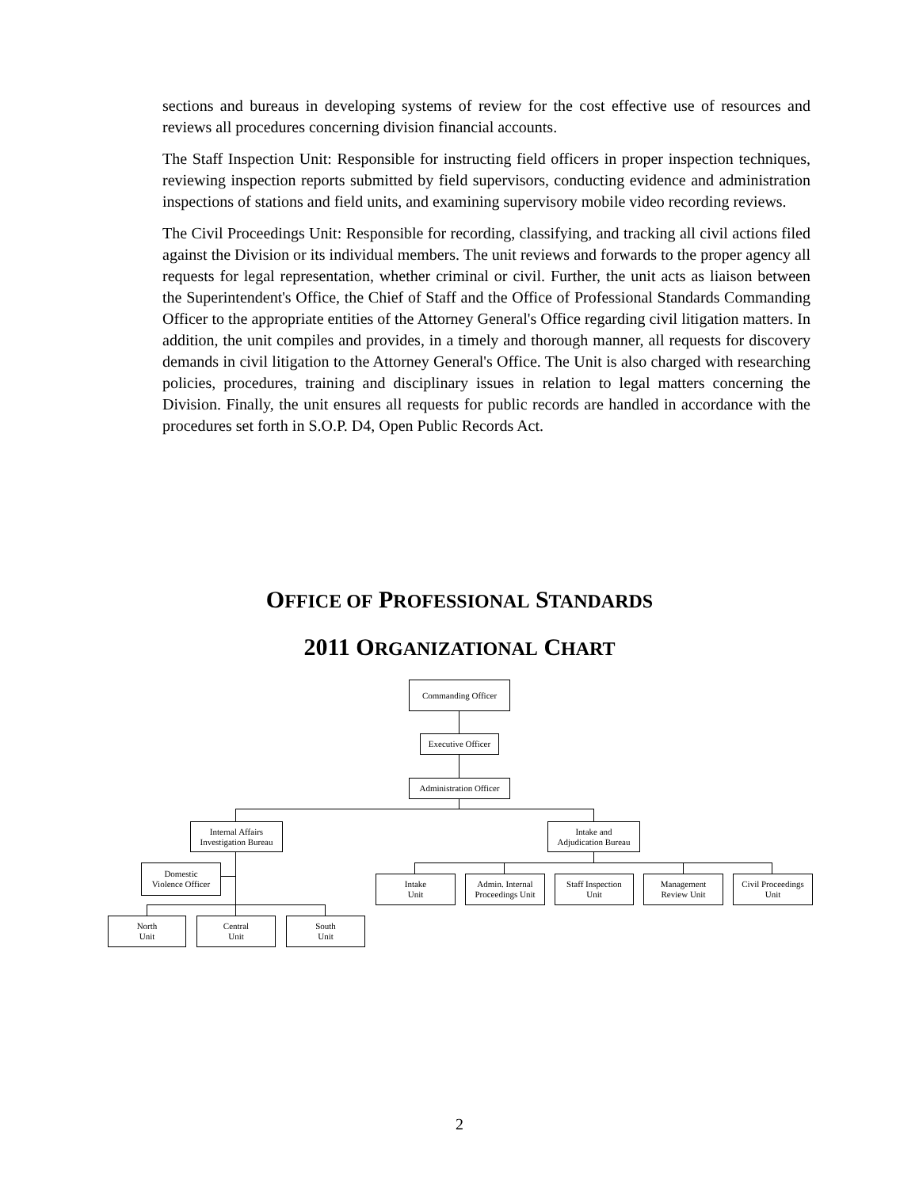sections and bureaus in developing systems of review for the cost effective use of resources and reviews all procedures concerning division financial accounts.
The Staff Inspection Unit: Responsible for instructing field officers in proper inspection techniques, reviewing inspection reports submitted by field supervisors, conducting evidence and administration inspections of stations and field units, and examining supervisory mobile video recording reviews.
The Civil Proceedings Unit: Responsible for recording, classifying, and tracking all civil actions filed against the Division or its individual members. The unit reviews and forwards to the proper agency all requests for legal representation, whether criminal or civil. Further, the unit acts as liaison between the Superintendent's Office, the Chief of Staff and the Office of Professional Standards Commanding Officer to the appropriate entities of the Attorney General's Office regarding civil litigation matters. In addition, the unit compiles and provides, in a timely and thorough manner, all requests for discovery demands in civil litigation to the Attorney General's Office. The Unit is also charged with researching policies, procedures, training and disciplinary issues in relation to legal matters concerning the Division. Finally, the unit ensures all requests for public records are handled in accordance with the procedures set forth in S.O.P. D4, Open Public Records Act.
OFFICE OF PROFESSIONAL STANDARDS
2011 ORGANIZATIONAL CHART
Commanding Officer
Executive Officer
Administration Officer
Internal Affairs
Investigation Bureau
Intake and
Adjudication Bureau
Domestic
Violence Officer
Intake
Unit
Admin. Internal
Proceedings Unit
Staff Inspection
Unit
Management
Review Unit
Civil Proceedings
Unit
North
Unit
Central
Unit
South
Unit
2